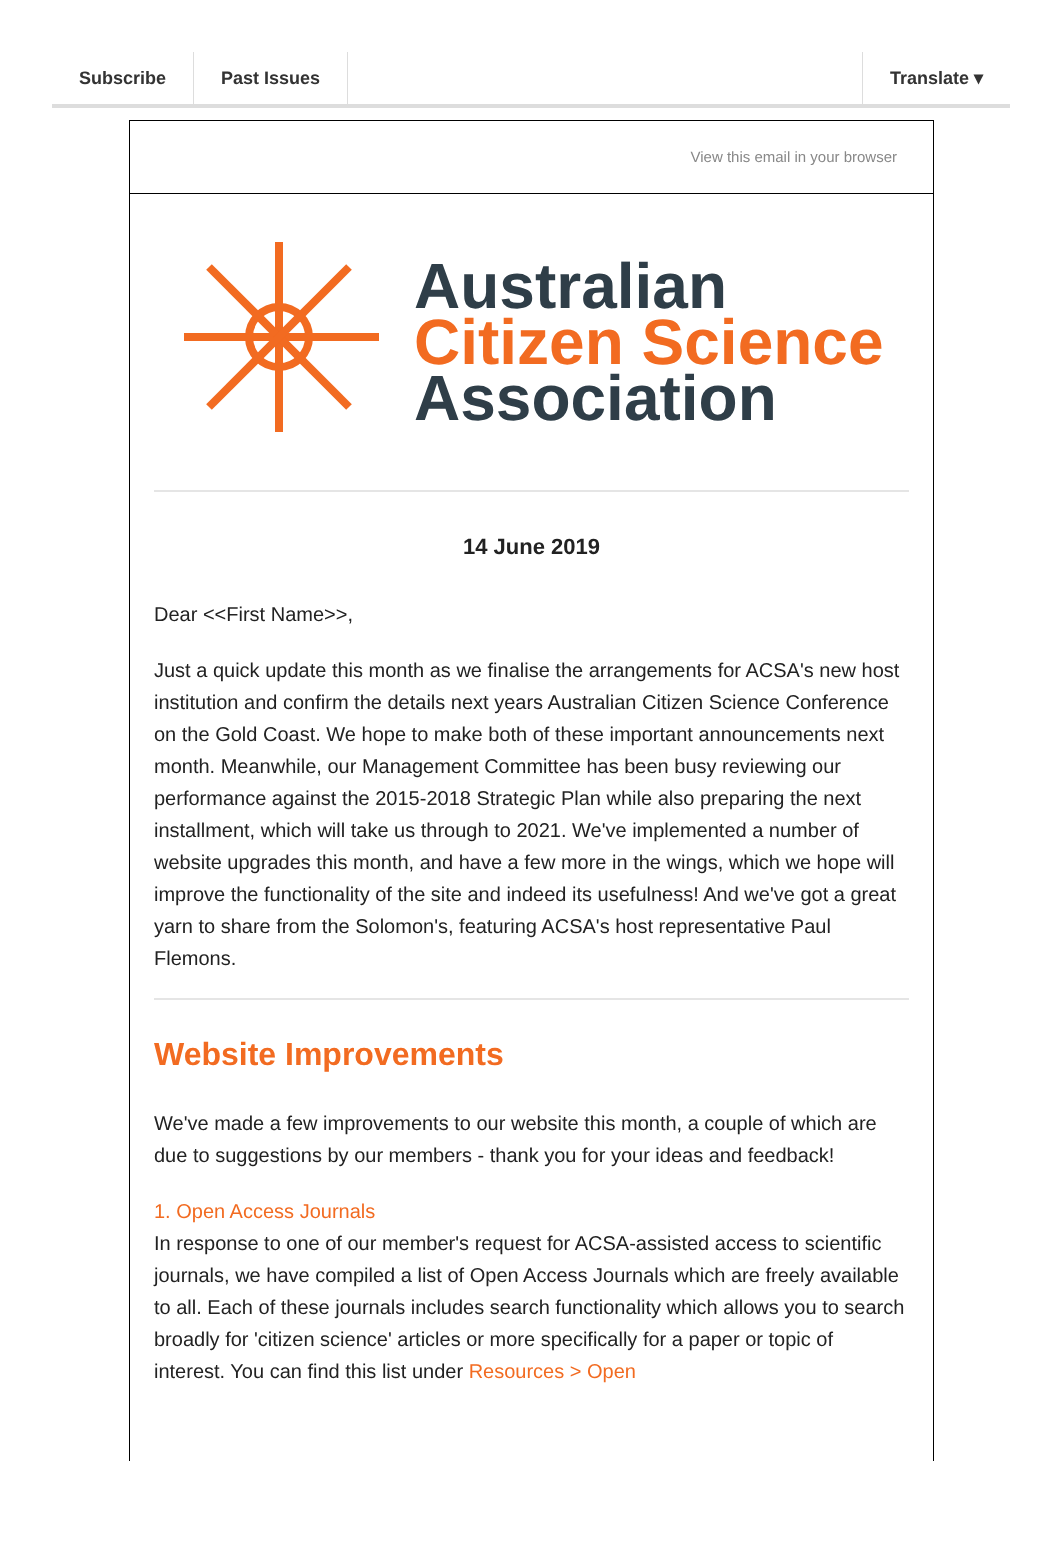Subscribe Past Issues Translate ▾
View this email in your browser
Australian
Citizen Science
Association
14 June 2019
Dear <<First Name>>,
Just a quick update this month as we finalise the arrangements for ACSA's new host institution and confirm the details next years Australian Citizen Science Conference on the Gold Coast. We hope to make both of these important announcements next month. Meanwhile, our Management Committee has been busy reviewing our performance against the 2015-2018 Strategic Plan while also preparing the next installment, which will take us through to 2021. We've implemented a number of website upgrades this month, and have a few more in the wings, which we hope will improve the functionality of the site and indeed its usefulness! And we've got a great yarn to share from the Solomon's, featuring ACSA's host representative Paul Flemons.
Website Improvements
We've made a few improvements to our website this month, a couple of which are due to suggestions by our members - thank you for your ideas and feedback!
1. Open Access Journals
In response to one of our member's request for ACSA-assisted access to scientific journals, we have compiled a list of Open Access Journals which are freely available to all. Each of these journals includes search functionality which allows you to search broadly for 'citizen science' articles or more specifically for a paper or topic of interest. You can find this list under Resources > Open